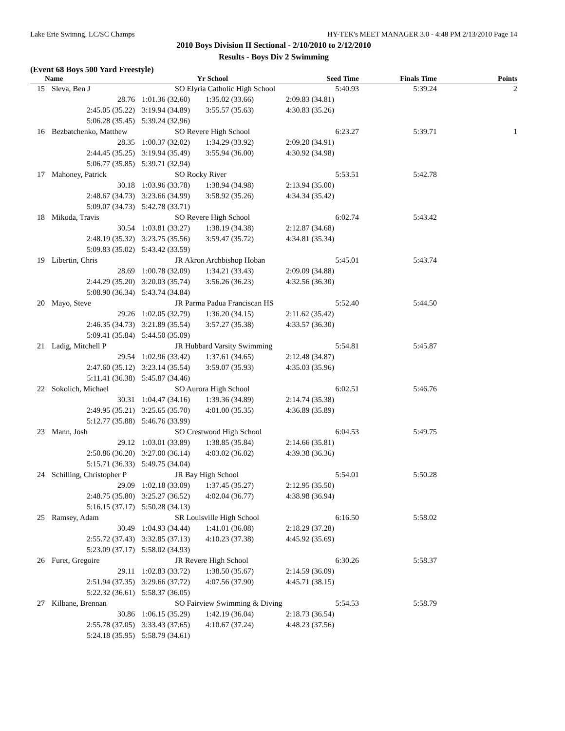Lake Erie Swimng. LC/SC Champs HY-TEK's MEET MANAGER 3.0 - 4:48 PM 2/13/2010 Page 14
2010 Boys Division II Sectional - 2/10/2010 to 2/12/2010
Results - Boys Div 2 Swimming
(Event 68 Boys 500 Yard Freestyle)
| | Name | Yr | School | Seed Time | Finals Time | Points |
| --- | --- | --- | --- | --- | --- | --- |
| 15 | Sleva, Ben J | SO Elyria Catholic High School | | 5:40.93 | 5:39.24 | 2 |
| | 28.76 | 1:01.36 (32.60) | 1:35.02 (33.66) | 2:09.83 (34.81) | | |
| | 2:45.05 (35.22) | 3:19.94 (34.89) | 3:55.57 (35.63) | 4:30.83 (35.26) | | |
| | 5:06.28 (35.45) | 5:39.24 (32.96) | | | | |
| 16 | Bezbatchenko, Matthew | SO Revere High School | | 6:23.27 | 5:39.71 | 1 |
| | 28.35 | 1:00.37 (32.02) | 1:34.29 (33.92) | 2:09.20 (34.91) | | |
| | 2:44.45 (35.25) | 3:19.94 (35.49) | 3:55.94 (36.00) | 4:30.92 (34.98) | | |
| | 5:06.77 (35.85) | 5:39.71 (32.94) | | | | |
| 17 | Mahoney, Patrick | SO Rocky River | | 5:53.51 | 5:42.78 | |
| | 30.18 | 1:03.96 (33.78) | 1:38.94 (34.98) | 2:13.94 (35.00) | | |
| | 2:48.67 (34.73) | 3:23.66 (34.99) | 3:58.92 (35.26) | 4:34.34 (35.42) | | |
| | 5:09.07 (34.73) | 5:42.78 (33.71) | | | | |
| 18 | Mikoda, Travis | SO Revere High School | | 6:02.74 | 5:43.42 | |
| | 30.54 | 1:03.81 (33.27) | 1:38.19 (34.38) | 2:12.87 (34.68) | | |
| | 2:48.19 (35.32) | 3:23.75 (35.56) | 3:59.47 (35.72) | 4:34.81 (35.34) | | |
| | 5:09.83 (35.02) | 5:43.42 (33.59) | | | | |
| 19 | Libertin, Chris | JR Akron Archbishop Hoban | | 5:45.01 | 5:43.74 | |
| | 28.69 | 1:00.78 (32.09) | 1:34.21 (33.43) | 2:09.09 (34.88) | | |
| | 2:44.29 (35.20) | 3:20.03 (35.74) | 3:56.26 (36.23) | 4:32.56 (36.30) | | |
| | 5:08.90 (36.34) | 5:43.74 (34.84) | | | | |
| 20 | Mayo, Steve | JR Parma Padua Franciscan HS | | 5:52.40 | 5:44.50 | |
| | 29.26 | 1:02.05 (32.79) | 1:36.20 (34.15) | 2:11.62 (35.42) | | |
| | 2:46.35 (34.73) | 3:21.89 (35.54) | 3:57.27 (35.38) | 4:33.57 (36.30) | | |
| | 5:09.41 (35.84) | 5:44.50 (35.09) | | | | |
| 21 | Ladig, Mitchell P | JR Hubbard Varsity Swimming | | 5:54.81 | 5:45.87 | |
| | 29.54 | 1:02.96 (33.42) | 1:37.61 (34.65) | 2:12.48 (34.87) | | |
| | 2:47.60 (35.12) | 3:23.14 (35.54) | 3:59.07 (35.93) | 4:35.03 (35.96) | | |
| | 5:11.41 (36.38) | 5:45.87 (34.46) | | | | |
| 22 | Sokolich, Michael | SO Aurora High School | | 6:02.51 | 5:46.76 | |
| | 30.31 | 1:04.47 (34.16) | 1:39.36 (34.89) | 2:14.74 (35.38) | | |
| | 2:49.95 (35.21) | 3:25.65 (35.70) | 4:01.00 (35.35) | 4:36.89 (35.89) | | |
| | 5:12.77 (35.88) | 5:46.76 (33.99) | | | | |
| 23 | Mann, Josh | SO Crestwood High School | | 6:04.53 | 5:49.75 | |
| | 29.12 | 1:03.01 (33.89) | 1:38.85 (35.84) | 2:14.66 (35.81) | | |
| | 2:50.86 (36.20) | 3:27.00 (36.14) | 4:03.02 (36.02) | 4:39.38 (36.36) | | |
| | 5:15.71 (36.33) | 5:49.75 (34.04) | | | | |
| 24 | Schilling, Christopher P | JR Bay High School | | 5:54.01 | 5:50.28 | |
| | 29.09 | 1:02.18 (33.09) | 1:37.45 (35.27) | 2:12.95 (35.50) | | |
| | 2:48.75 (35.80) | 3:25.27 (36.52) | 4:02.04 (36.77) | 4:38.98 (36.94) | | |
| | 5:16.15 (37.17) | 5:50.28 (34.13) | | | | |
| 25 | Ramsey, Adam | SR Louisville High School | | 6:16.50 | 5:58.02 | |
| | 30.49 | 1:04.93 (34.44) | 1:41.01 (36.08) | 2:18.29 (37.28) | | |
| | 2:55.72 (37.43) | 3:32.85 (37.13) | 4:10.23 (37.38) | 4:45.92 (35.69) | | |
| | 5:23.09 (37.17) | 5:58.02 (34.93) | | | | |
| 26 | Furet, Gregoire | JR Revere High School | | 6:30.26 | 5:58.37 | |
| | 29.11 | 1:02.83 (33.72) | 1:38.50 (35.67) | 2:14.59 (36.09) | | |
| | 2:51.94 (37.35) | 3:29.66 (37.72) | 4:07.56 (37.90) | 4:45.71 (38.15) | | |
| | 5:22.32 (36.61) | 5:58.37 (36.05) | | | | |
| 27 | Kilbane, Brennan | SO Fairview Swimming & Diving | | 5:54.53 | 5:58.79 | |
| | 30.86 | 1:06.15 (35.29) | 1:42.19 (36.04) | 2:18.73 (36.54) | | |
| | 2:55.78 (37.05) | 3:33.43 (37.65) | 4:10.67 (37.24) | 4:48.23 (37.56) | | |
| | 5:24.18 (35.95) | 5:58.79 (34.61) | | | | |